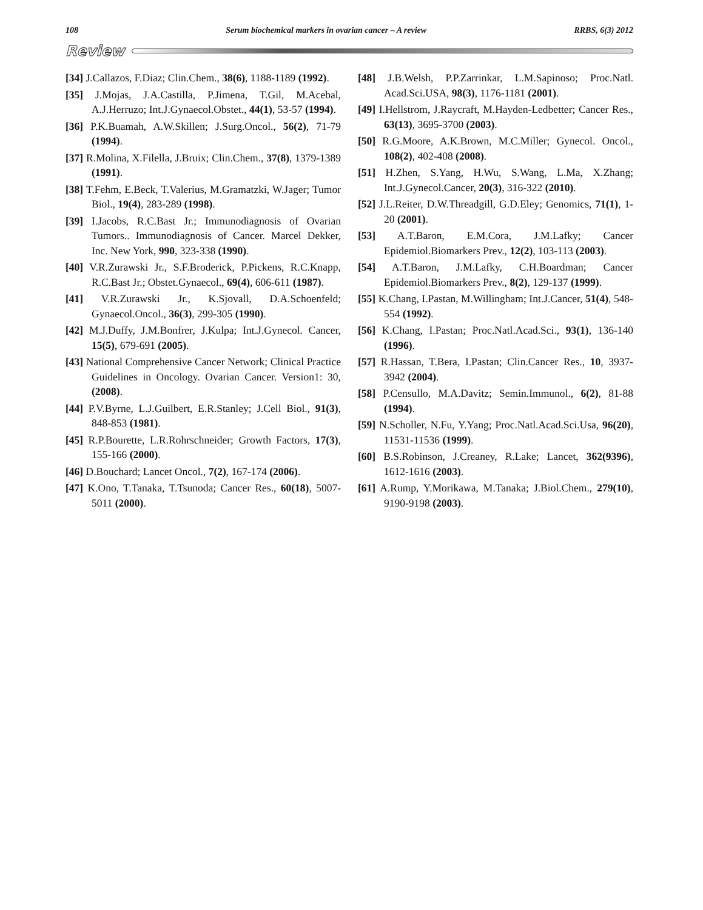108 Serum biochemical markers in ovarian cancer – A review RRBS, 6(3) 2012
Review
[34] J.Callazos, F.Diaz; Clin.Chem., 38(6), 1188-1189 (1992).
[35] J.Mojas, J.A.Castilla, P.Jimena, T.Gil, M.Acebal, A.J.Herruzo; Int.J.Gynaecol.Obstet., 44(1), 53-57 (1994).
[36] P.K.Buamah, A.W.Skillen; J.Surg.Oncol., 56(2), 71-79 (1994).
[37] R.Molina, X.Filella, J.Bruix; Clin.Chem., 37(8), 1379-1389 (1991).
[38] T.Fehm, E.Beck, T.Valerius, M.Gramatzki, W.Jager; Tumor Biol., 19(4), 283-289 (1998).
[39] I.Jacobs, R.C.Bast Jr.; Immunodiagnosis of Ovarian Tumors.. Immunodiagnosis of Cancer. Marcel Dekker, Inc. New York, 990, 323-338 (1990).
[40] V.R.Zurawski Jr., S.F.Broderick, P.Pickens, R.C.Knapp, R.C.Bast Jr.; Obstet.Gynaecol., 69(4), 606-611 (1987).
[41] V.R.Zurawski Jr., K.Sjovall, D.A.Schoenfeld; Gynaecol.Oncol., 36(3), 299-305 (1990).
[42] M.J.Duffy, J.M.Bonfrer, J.Kulpa; Int.J.Gynecol. Cancer, 15(5), 679-691 (2005).
[43] National Comprehensive Cancer Network; Clinical Practice Guidelines in Oncology. Ovarian Cancer. Version1: 30, (2008).
[44] P.V.Byrne, L.J.Guilbert, E.R.Stanley; J.Cell Biol., 91(3), 848-853 (1981).
[45] R.P.Bourette, L.R.Rohrschneider; Growth Factors, 17(3), 155-166 (2000).
[46] D.Bouchard; Lancet Oncol., 7(2), 167-174 (2006).
[47] K.Ono, T.Tanaka, T.Tsunoda; Cancer Res., 60(18), 5007-5011 (2000).
[48] J.B.Welsh, P.P.Zarrinkar, L.M.Sapinoso; Proc.Natl. Acad.Sci.USA, 98(3), 1176-1181 (2001).
[49] I.Hellstrom, J.Raycraft, M.Hayden-Ledbetter; Cancer Res., 63(13), 3695-3700 (2003).
[50] R.G.Moore, A.K.Brown, M.C.Miller; Gynecol. Oncol., 108(2), 402-408 (2008).
[51] H.Zhen, S.Yang, H.Wu, S.Wang, L.Ma, X.Zhang; Int.J.Gynecol.Cancer, 20(3), 316-322 (2010).
[52] J.L.Reiter, D.W.Threadgill, G.D.Eley; Genomics, 71(1), 1-20 (2001).
[53] A.T.Baron, E.M.Cora, J.M.Lafky; Cancer Epidemiol.Biomarkers Prev., 12(2), 103-113 (2003).
[54] A.T.Baron, J.M.Lafky, C.H.Boardman; Cancer Epidemiol.Biomarkers Prev., 8(2), 129-137 (1999).
[55] K.Chang, I.Pastan, M.Willingham; Int.J.Cancer, 51(4), 548-554 (1992).
[56] K.Chang, I.Pastan; Proc.Natl.Acad.Sci., 93(1), 136-140 (1996).
[57] R.Hassan, T.Bera, I.Pastan; Clin.Cancer Res., 10, 3937-3942 (2004).
[58] P.Censullo, M.A.Davitz; Semin.Immunol., 6(2), 81-88 (1994).
[59] N.Scholler, N.Fu, Y.Yang; Proc.Natl.Acad.Sci.Usa, 96(20), 11531-11536 (1999).
[60] B.S.Robinson, J.Creaney, R.Lake; Lancet, 362(9396), 1612-1616 (2003).
[61] A.Rump, Y.Morikawa, M.Tanaka; J.Biol.Chem., 279(10), 9190-9198 (2003).